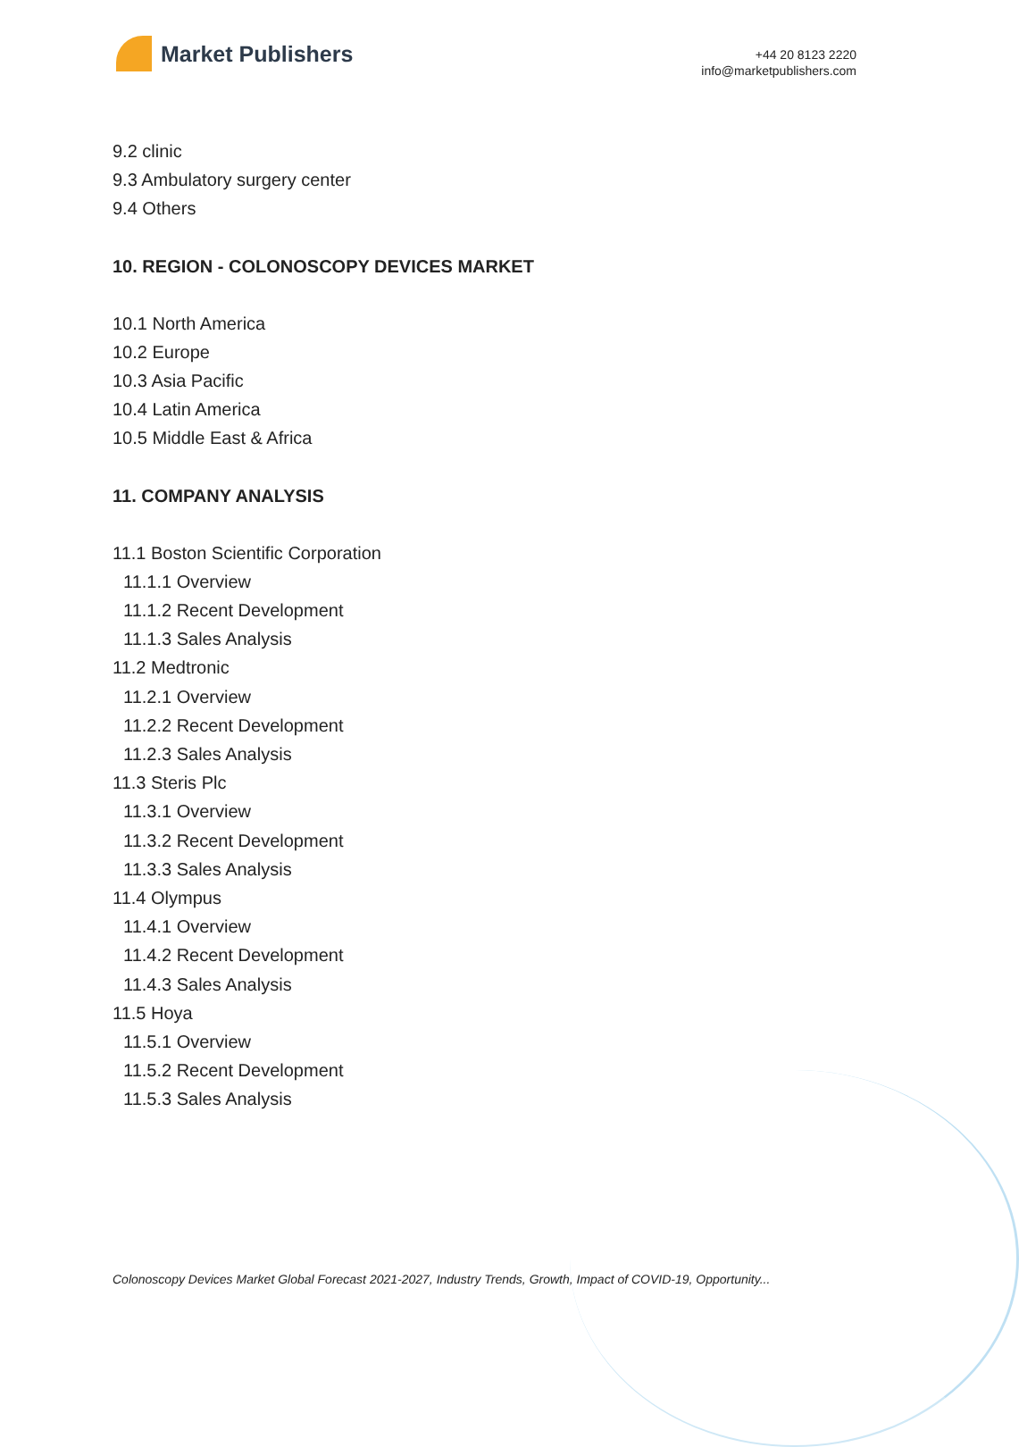Market Publishers
+44 20 8123 2220
info@marketpublishers.com
9.2 clinic
9.3 Ambulatory surgery center
9.4 Others
10. REGION - COLONOSCOPY DEVICES MARKET
10.1 North America
10.2 Europe
10.3 Asia Pacific
10.4 Latin America
10.5 Middle East & Africa
11. COMPANY ANALYSIS
11.1 Boston Scientific Corporation
11.1.1 Overview
11.1.2 Recent Development
11.1.3 Sales Analysis
11.2 Medtronic
11.2.1 Overview
11.2.2 Recent Development
11.2.3 Sales Analysis
11.3 Steris Plc
11.3.1 Overview
11.3.2 Recent Development
11.3.3 Sales Analysis
11.4 Olympus
11.4.1 Overview
11.4.2 Recent Development
11.4.3 Sales Analysis
11.5 Hoya
11.5.1 Overview
11.5.2 Recent Development
11.5.3 Sales Analysis
Colonoscopy Devices Market Global Forecast 2021-2027, Industry Trends, Growth, Impact of COVID-19, Opportunity...